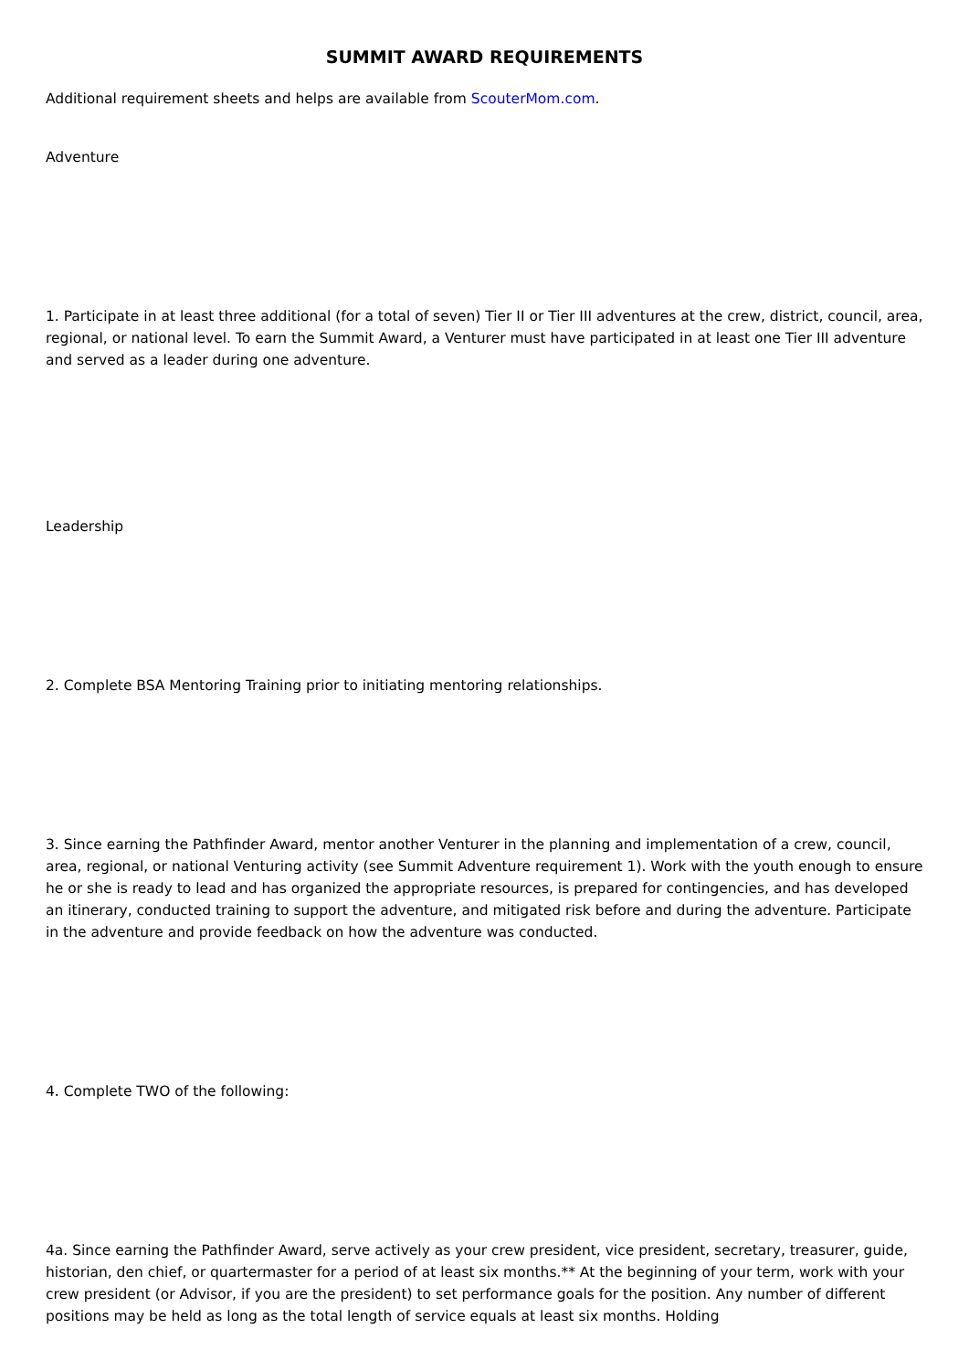SUMMIT AWARD REQUIREMENTS
Additional requirement sheets and helps are available from ScouterMom.com.
Adventure
1. Participate in at least three additional (for a total of seven) Tier II or Tier III adventures at the crew, district, council, area, regional, or national level. To earn the Summit Award, a Venturer must have participated in at least one Tier III adventure and served as a leader during one adventure.
Leadership
2. Complete BSA Mentoring Training prior to initiating mentoring relationships.
3. Since earning the Pathfinder Award, mentor another Venturer in the planning and implementation of a crew, council, area, regional, or national Venturing activity (see Summit Adventure requirement 1). Work with the youth enough to ensure he or she is ready to lead and has organized the appropriate resources, is prepared for contingencies, and has developed an itinerary, conducted training to support the adventure, and mitigated risk before and during the adventure. Participate in the adventure and provide feedback on how the adventure was conducted.
4. Complete TWO of the following:
4a. Since earning the Pathfinder Award, serve actively as your crew president, vice president, secretary, treasurer, guide, historian, den chief, or quartermaster for a period of at least six months.** At the beginning of your term, work with your crew president (or Advisor, if you are the president) to set performance goals for the position. Any number of different positions may be held as long as the total length of service equals at least six months. Holding